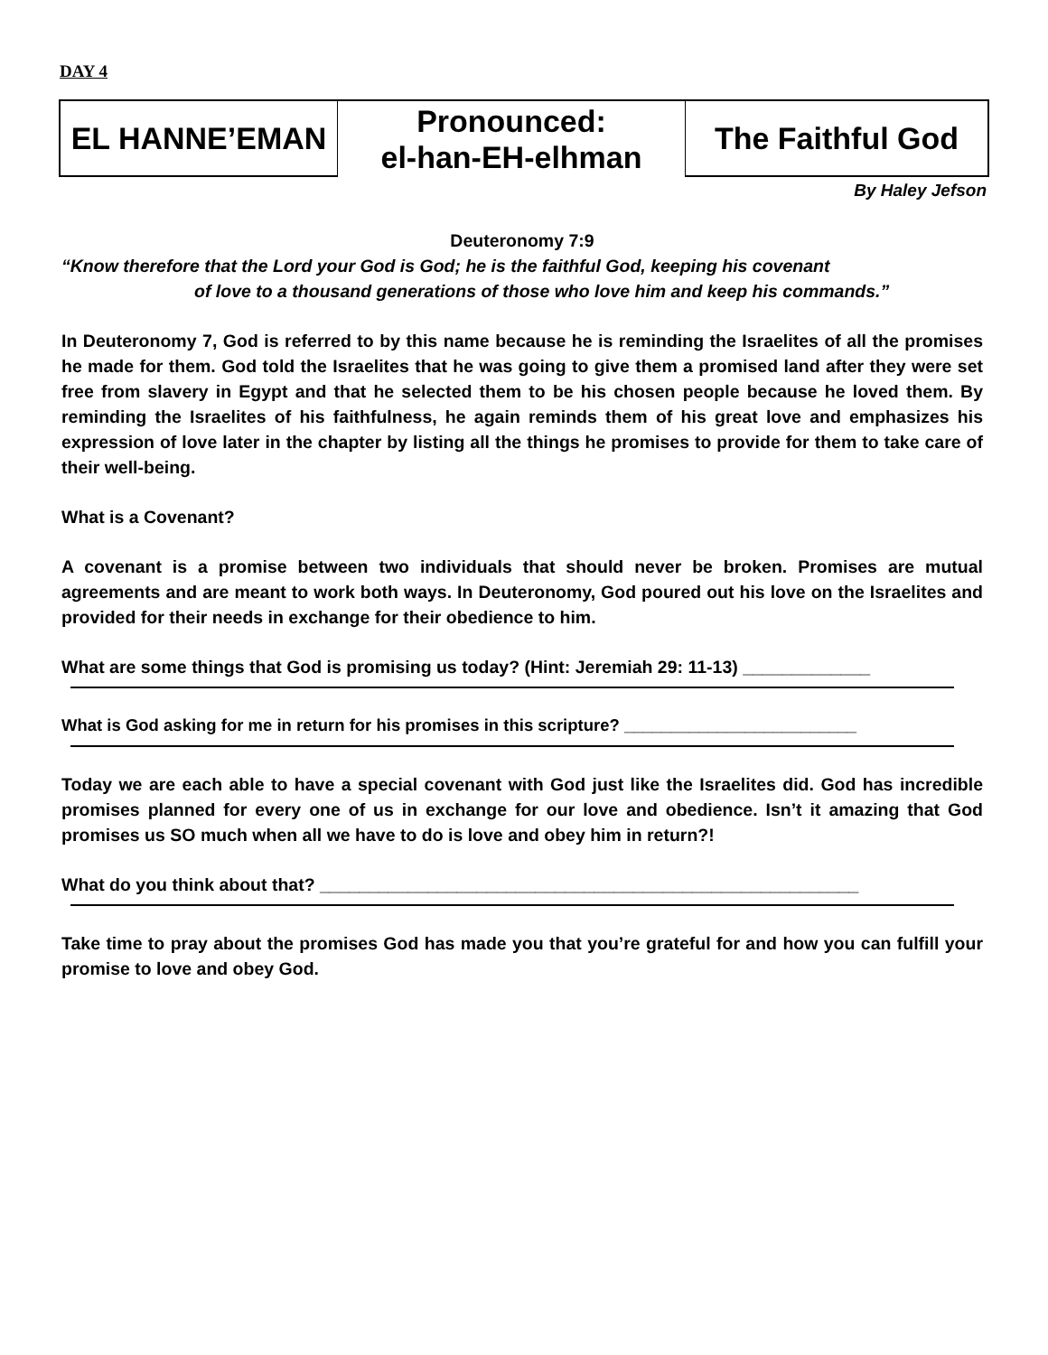DAY 4
| EL HANNE’EMAN | Pronounced: el-han-EH-elhman | The Faithful God |
By Haley Jefson
Deuteronomy 7:9
“Know therefore that the Lord your God is God; he is the faithful God, keeping his covenant
of love to a thousand generations of those who love him and keep his commands.”
In Deuteronomy 7, God is referred to by this name because he is reminding the Israelites of all the promises he made for them. God told the Israelites that he was going to give them a promised land after they were set free from slavery in Egypt and that he selected them to be his chosen people because he loved them. By reminding the Israelites of his faithfulness, he again reminds them of his great love and emphasizes his expression of love later in the chapter by listing all the things he promises to provide for them to take care of their well-being.
What is a Covenant?
A covenant is a promise between two individuals that should never be broken. Promises are mutual agreements and are meant to work both ways. In Deuteronomy, God poured out his love on the Israelites and provided for their needs in exchange for their obedience to him.
What are some things that God is promising us today? (Hint: Jeremiah 29: 11-13) _____________
What is God asking for me in return for his promises in this scripture? _________________________
Today we are each able to have a special covenant with God just like the Israelites did. God has incredible promises planned for every one of us in exchange for our love and obedience. Isn’t it amazing that God promises us SO much when all we have to do is love and obey him in return?!
What do you think about that? _______________________________________________________
Take time to pray about the promises God has made you that you’re grateful for and how you can fulfill your promise to love and obey God.